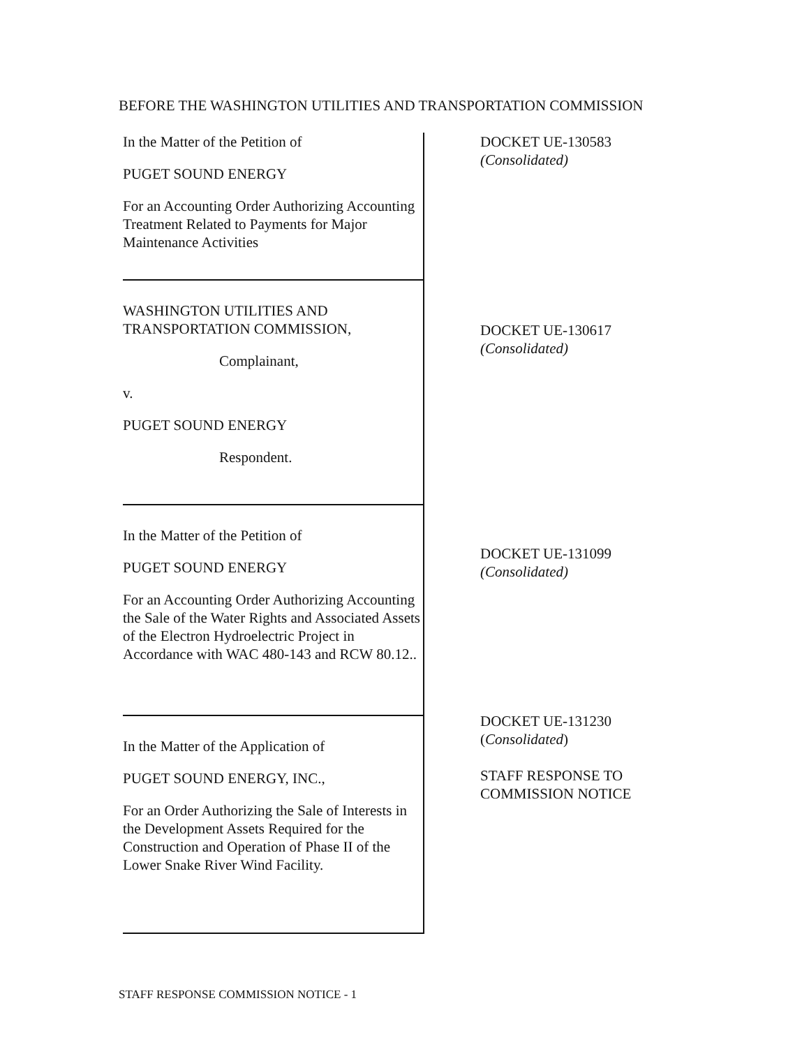BEFORE THE WASHINGTON UTILITIES AND TRANSPORTATION COMMISSION
In the Matter of the Petition of
PUGET SOUND ENERGY
For an Accounting Order Authorizing Accounting Treatment Related to Payments for Major Maintenance Activities
WASHINGTON UTILITIES AND TRANSPORTATION COMMISSION,
Complainant,
v.
PUGET SOUND ENERGY
Respondent.
In the Matter of the Petition of
PUGET SOUND ENERGY
For an Accounting Order Authorizing Accounting the Sale of the Water Rights and Associated Assets of the Electron Hydroelectric Project in Accordance with WAC 480-143 and RCW 80.12..
In the Matter of the Application of
PUGET SOUND ENERGY, INC.,
For an Order Authorizing the Sale of Interests in the Development Assets Required for the Construction and Operation of Phase II of the Lower Snake River Wind Facility.
DOCKET UE-130583
(Consolidated)
DOCKET UE-130617
(Consolidated)
DOCKET UE-131099
(Consolidated)
DOCKET UE-131230
(Consolidated)
STAFF RESPONSE TO
COMMISSION NOTICE
STAFF RESPONSE COMMISSION NOTICE - 1